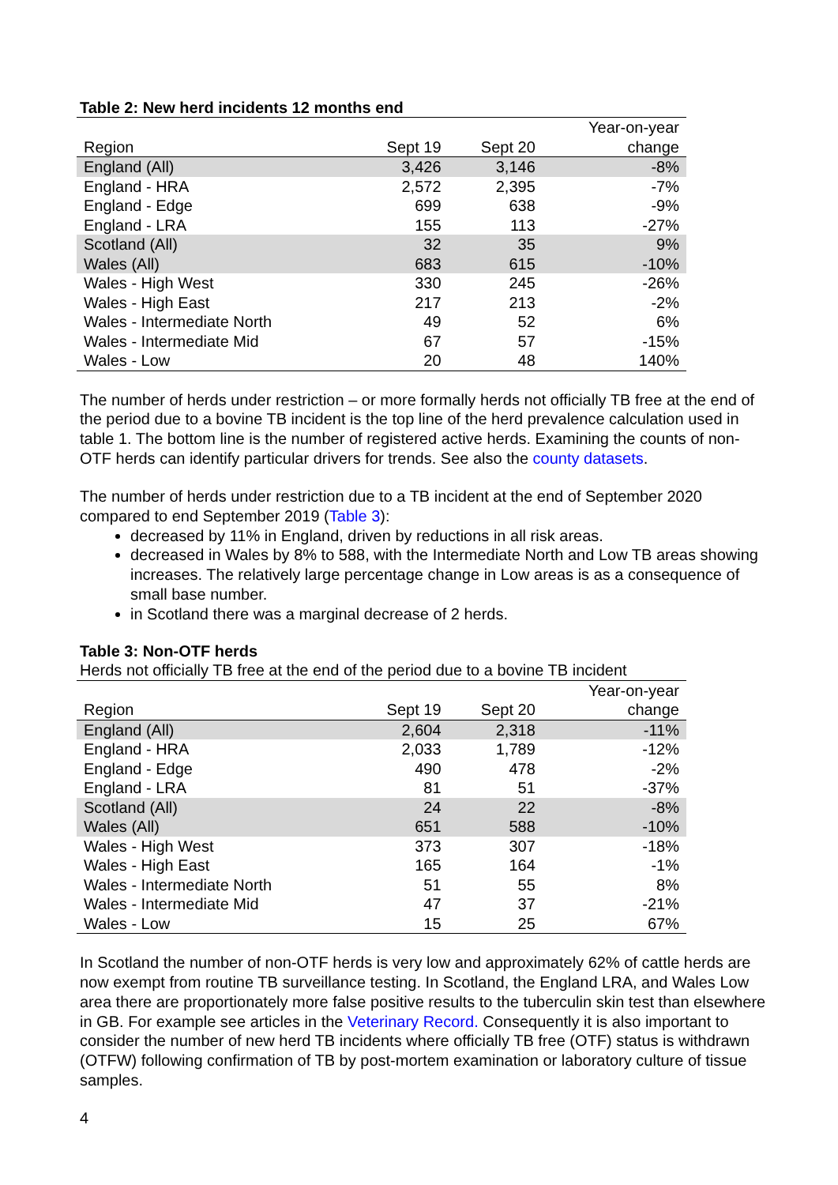Table 2: New herd incidents 12 months end
| | | | Year-on-year |
| --- | --- | --- | --- |
| Region | Sept 19 | Sept 20 | change |
| England (All) | 3,426 | 3,146 | -8% |
| England - HRA | 2,572 | 2,395 | -7% |
| England - Edge | 699 | 638 | -9% |
| England - LRA | 155 | 113 | -27% |
| Scotland (All) | 32 | 35 | 9% |
| Wales (All) | 683 | 615 | -10% |
| Wales - High West | 330 | 245 | -26% |
| Wales - High East | 217 | 213 | -2% |
| Wales - Intermediate North | 49 | 52 | 6% |
| Wales - Intermediate Mid | 67 | 57 | -15% |
| Wales - Low | 20 | 48 | 140% |
The number of herds under restriction – or more formally herds not officially TB free at the end of the period due to a bovine TB incident is the top line of the herd prevalence calculation used in table 1. The bottom line is the number of registered active herds. Examining the counts of non-OTF herds can identify particular drivers for trends. See also the county datasets.
The number of herds under restriction due to a TB incident at the end of September 2020 compared to end September 2019 (Table 3):
decreased by 11% in England, driven by reductions in all risk areas.
decreased in Wales by 8% to 588, with the Intermediate North and Low TB areas showing increases. The relatively large percentage change in Low areas is as a consequence of small base number.
in Scotland there was a marginal decrease of 2 herds.
Table 3: Non-OTF herds
Herds not officially TB free at the end of the period due to a bovine TB incident
| | | | Year-on-year |
| --- | --- | --- | --- |
| Region | Sept 19 | Sept 20 | change |
| England (All) | 2,604 | 2,318 | -11% |
| England - HRA | 2,033 | 1,789 | -12% |
| England - Edge | 490 | 478 | -2% |
| England - LRA | 81 | 51 | -37% |
| Scotland (All) | 24 | 22 | -8% |
| Wales (All) | 651 | 588 | -10% |
| Wales - High West | 373 | 307 | -18% |
| Wales - High East | 165 | 164 | -1% |
| Wales - Intermediate North | 51 | 55 | 8% |
| Wales - Intermediate Mid | 47 | 37 | -21% |
| Wales - Low | 15 | 25 | 67% |
In Scotland the number of non-OTF herds is very low and approximately 62% of cattle herds are now exempt from routine TB surveillance testing. In Scotland, the England LRA, and Wales Low area there are proportionately more false positive results to the tuberculin skin test than elsewhere in GB. For example see articles in the Veterinary Record. Consequently it is also important to consider the number of new herd TB incidents where officially TB free (OTF) status is withdrawn (OTFW) following confirmation of TB by post-mortem examination or laboratory culture of tissue samples.
4